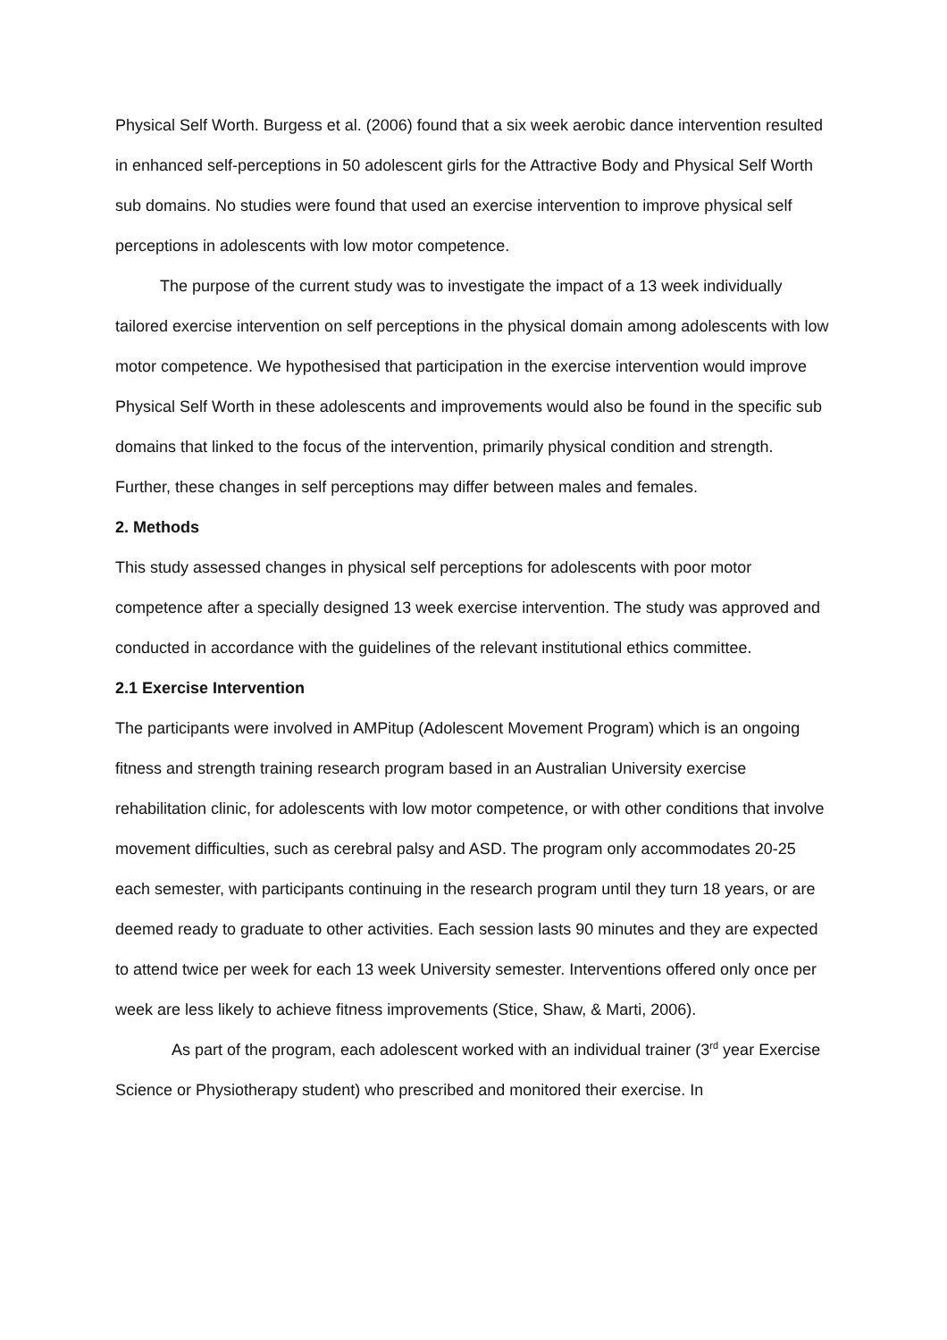Physical Self Worth. Burgess et al. (2006) found that a six week aerobic dance intervention resulted in enhanced self-perceptions in 50 adolescent girls for the Attractive Body and Physical Self Worth sub domains. No studies were found that used an exercise intervention to improve physical self perceptions in adolescents with low motor competence.
The purpose of the current study was to investigate the impact of a 13 week individually tailored exercise intervention on self perceptions in the physical domain among adolescents with low motor competence. We hypothesised that participation in the exercise intervention would improve Physical Self Worth in these adolescents and improvements would also be found in the specific sub domains that linked to the focus of the intervention, primarily physical condition and strength. Further, these changes in self perceptions may differ between males and females.
2. Methods
This study assessed changes in physical self perceptions for adolescents with poor motor competence after a specially designed 13 week exercise intervention. The study was approved and conducted in accordance with the guidelines of the relevant institutional ethics committee.
2.1 Exercise Intervention
The participants were involved in AMPitup (Adolescent Movement Program) which is an ongoing fitness and strength training research program based in an Australian University exercise rehabilitation clinic, for adolescents with low motor competence, or with other conditions that involve movement difficulties, such as cerebral palsy and ASD. The program only accommodates 20-25 each semester, with participants continuing in the research program until they turn 18 years, or are deemed ready to graduate to other activities. Each session lasts 90 minutes and they are expected to attend twice per week for each 13 week University semester. Interventions offered only once per week are less likely to achieve fitness improvements (Stice, Shaw, & Marti, 2006).
As part of the program, each adolescent worked with an individual trainer (3<sup>rd</sup> year Exercise Science or Physiotherapy student) who prescribed and monitored their exercise. In